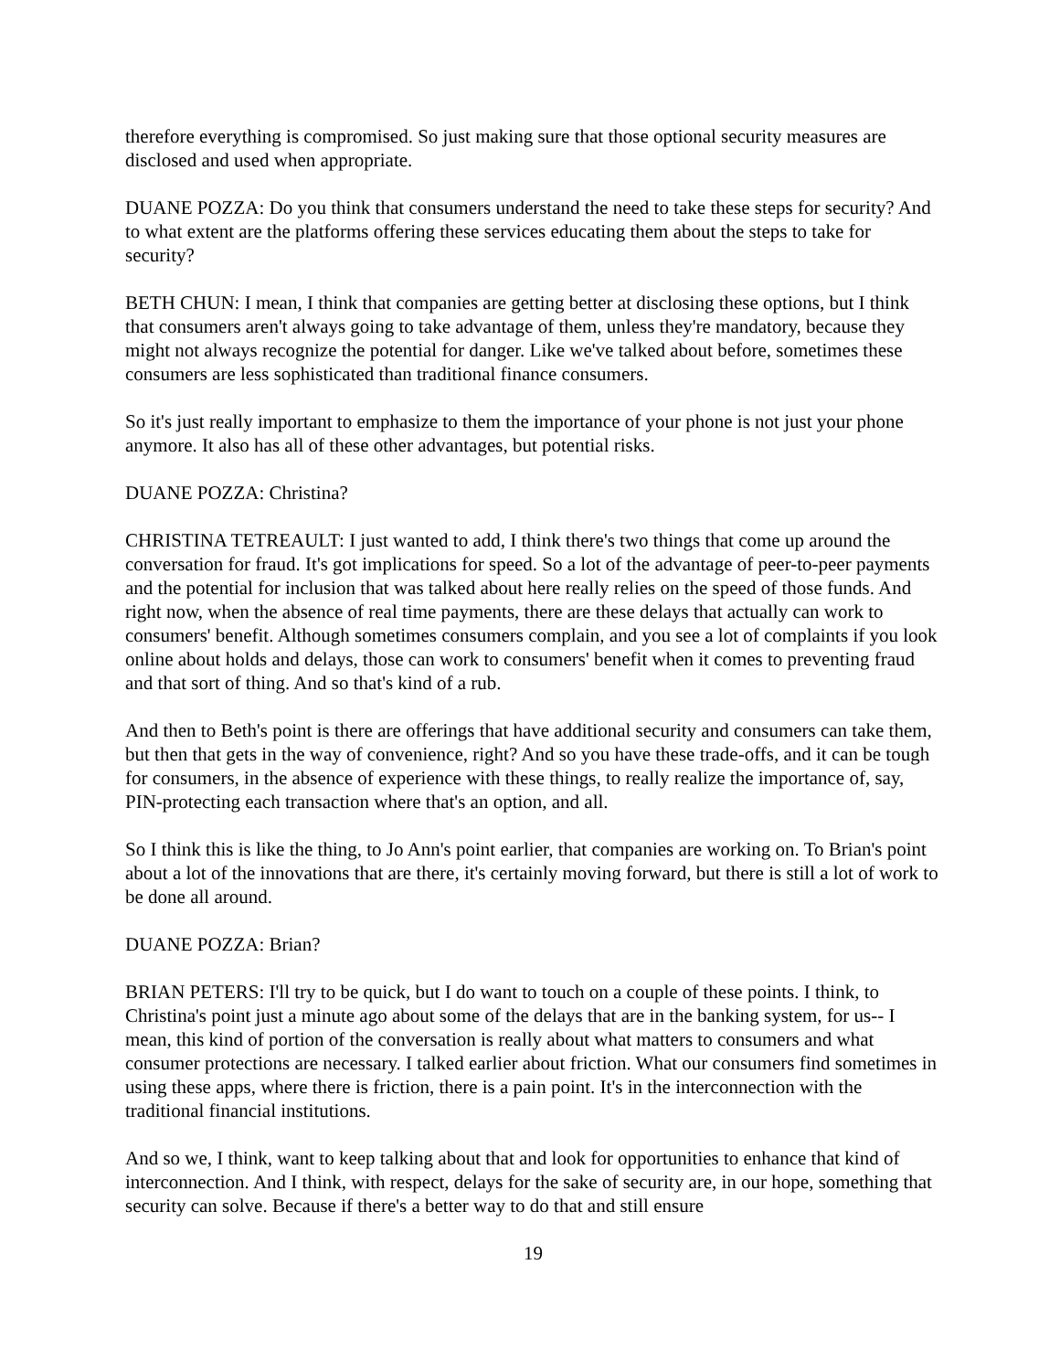therefore everything is compromised. So just making sure that those optional security measures are disclosed and used when appropriate.
DUANE POZZA: Do you think that consumers understand the need to take these steps for security? And to what extent are the platforms offering these services educating them about the steps to take for security?
BETH CHUN: I mean, I think that companies are getting better at disclosing these options, but I think that consumers aren't always going to take advantage of them, unless they're mandatory, because they might not always recognize the potential for danger. Like we've talked about before, sometimes these consumers are less sophisticated than traditional finance consumers.
So it's just really important to emphasize to them the importance of your phone is not just your phone anymore. It also has all of these other advantages, but potential risks.
DUANE POZZA: Christina?
CHRISTINA TETREAULT: I just wanted to add, I think there's two things that come up around the conversation for fraud. It's got implications for speed. So a lot of the advantage of peer-to-peer payments and the potential for inclusion that was talked about here really relies on the speed of those funds. And right now, when the absence of real time payments, there are these delays that actually can work to consumers' benefit. Although sometimes consumers complain, and you see a lot of complaints if you look online about holds and delays, those can work to consumers' benefit when it comes to preventing fraud and that sort of thing. And so that's kind of a rub.
And then to Beth's point is there are offerings that have additional security and consumers can take them, but then that gets in the way of convenience, right? And so you have these trade-offs, and it can be tough for consumers, in the absence of experience with these things, to really realize the importance of, say, PIN-protecting each transaction where that's an option, and all.
So I think this is like the thing, to Jo Ann's point earlier, that companies are working on. To Brian's point about a lot of the innovations that are there, it's certainly moving forward, but there is still a lot of work to be done all around.
DUANE POZZA: Brian?
BRIAN PETERS: I'll try to be quick, but I do want to touch on a couple of these points. I think, to Christina's point just a minute ago about some of the delays that are in the banking system, for us-- I mean, this kind of portion of the conversation is really about what matters to consumers and what consumer protections are necessary. I talked earlier about friction. What our consumers find sometimes in using these apps, where there is friction, there is a pain point. It's in the interconnection with the traditional financial institutions.
And so we, I think, want to keep talking about that and look for opportunities to enhance that kind of interconnection. And I think, with respect, delays for the sake of security are, in our hope, something that security can solve. Because if there's a better way to do that and still ensure
19